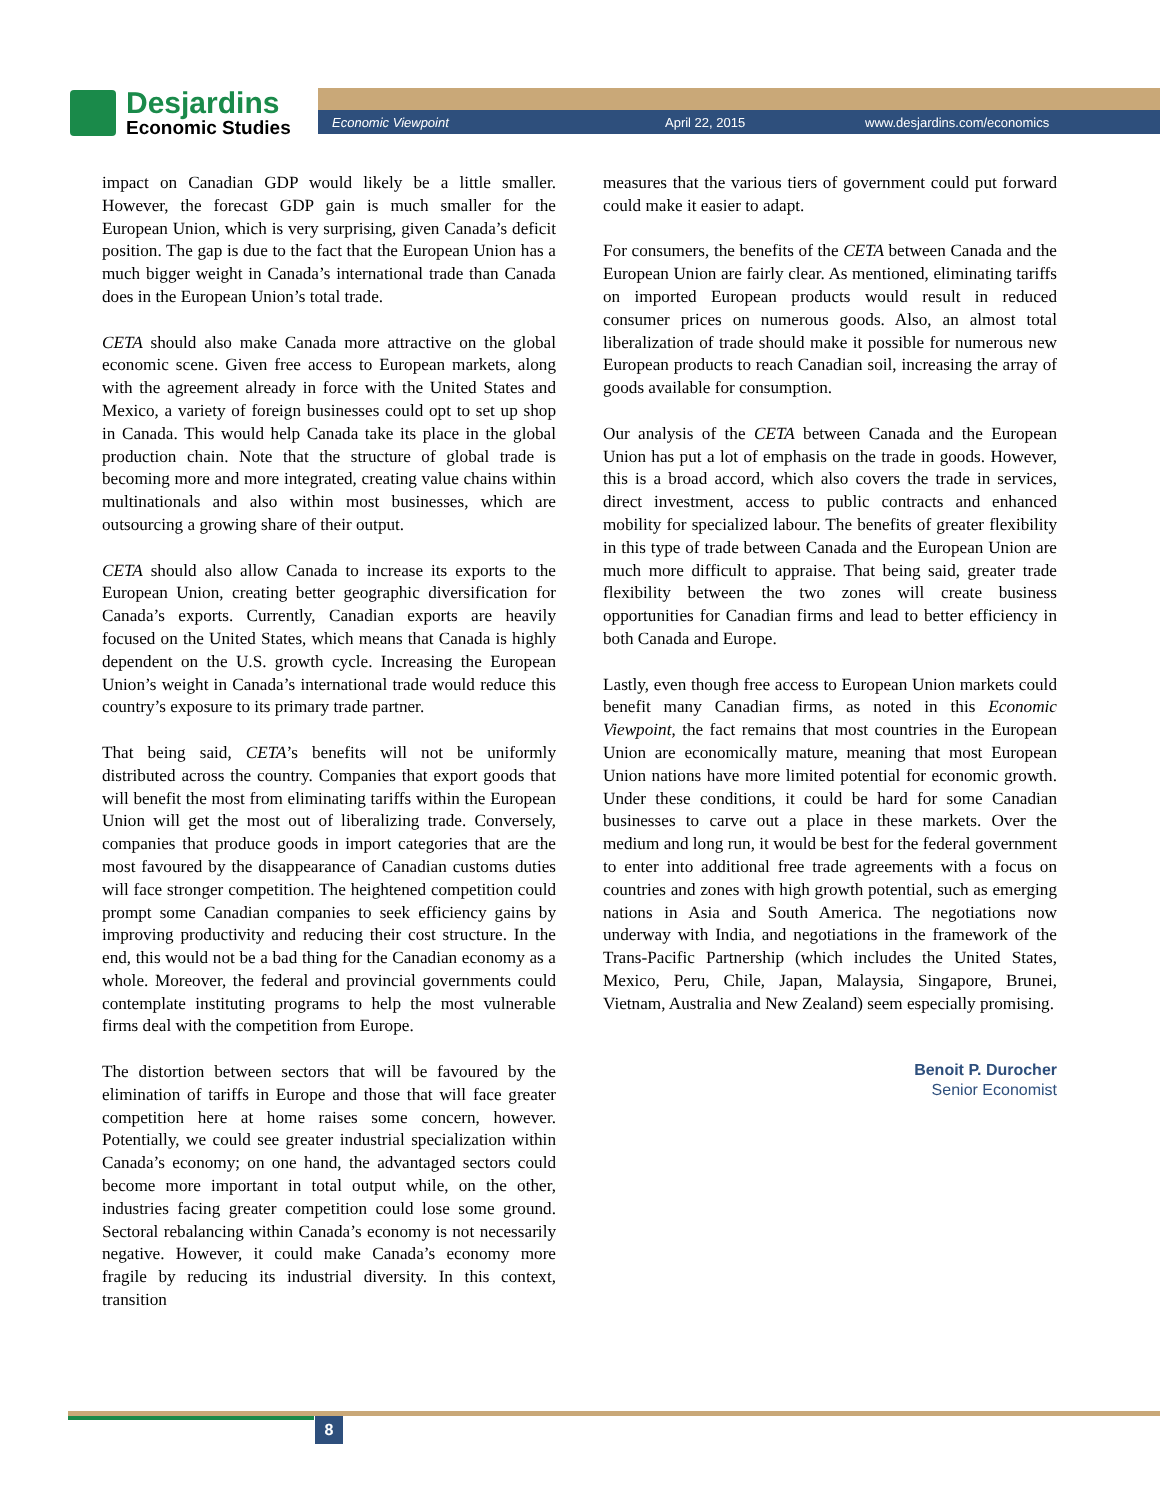Desjardins
Economic Studies
Economic Viewpoint April 22, 2015 www.desjardins.com/economics
impact on Canadian GDP would likely be a little smaller. However, the forecast GDP gain is much smaller for the European Union, which is very surprising, given Canada’s deficit position. The gap is due to the fact that the European Union has a much bigger weight in Canada’s international trade than Canada does in the European Union’s total trade.
CETA should also make Canada more attractive on the global economic scene. Given free access to European markets, along with the agreement already in force with the United States and Mexico, a variety of foreign businesses could opt to set up shop in Canada. This would help Canada take its place in the global production chain. Note that the structure of global trade is becoming more and more integrated, creating value chains within multinationals and also within most businesses, which are outsourcing a growing share of their output.
CETA should also allow Canada to increase its exports to the European Union, creating better geographic diversification for Canada’s exports. Currently, Canadian exports are heavily focused on the United States, which means that Canada is highly dependent on the U.S. growth cycle. Increasing the European Union’s weight in Canada’s international trade would reduce this country’s exposure to its primary trade partner.
That being said, CETA’s benefits will not be uniformly distributed across the country. Companies that export goods that will benefit the most from eliminating tariffs within the European Union will get the most out of liberalizing trade. Conversely, companies that produce goods in import categories that are the most favoured by the disappearance of Canadian customs duties will face stronger competition. The heightened competition could prompt some Canadian companies to seek efficiency gains by improving productivity and reducing their cost structure. In the end, this would not be a bad thing for the Canadian economy as a whole. Moreover, the federal and provincial governments could contemplate instituting programs to help the most vulnerable firms deal with the competition from Europe.
The distortion between sectors that will be favoured by the elimination of tariffs in Europe and those that will face greater competition here at home raises some concern, however. Potentially, we could see greater industrial specialization within Canada’s economy; on one hand, the advantaged sectors could become more important in total output while, on the other, industries facing greater competition could lose some ground. Sectoral rebalancing within Canada’s economy is not necessarily negative. However, it could make Canada’s economy more fragile by reducing its industrial diversity. In this context, transition
measures that the various tiers of government could put forward could make it easier to adapt.
For consumers, the benefits of the CETA between Canada and the European Union are fairly clear. As mentioned, eliminating tariffs on imported European products would result in reduced consumer prices on numerous goods. Also, an almost total liberalization of trade should make it possible for numerous new European products to reach Canadian soil, increasing the array of goods available for consumption.
Our analysis of the CETA between Canada and the European Union has put a lot of emphasis on the trade in goods. However, this is a broad accord, which also covers the trade in services, direct investment, access to public contracts and enhanced mobility for specialized labour. The benefits of greater flexibility in this type of trade between Canada and the European Union are much more difficult to appraise. That being said, greater trade flexibility between the two zones will create business opportunities for Canadian firms and lead to better efficiency in both Canada and Europe.
Lastly, even though free access to European Union markets could benefit many Canadian firms, as noted in this Economic Viewpoint, the fact remains that most countries in the European Union are economically mature, meaning that most European Union nations have more limited potential for economic growth. Under these conditions, it could be hard for some Canadian businesses to carve out a place in these markets. Over the medium and long run, it would be best for the federal government to enter into additional free trade agreements with a focus on countries and zones with high growth potential, such as emerging nations in Asia and South America. The negotiations now underway with India, and negotiations in the framework of the Trans-Pacific Partnership (which includes the United States, Mexico, Peru, Chile, Japan, Malaysia, Singapore, Brunei, Vietnam, Australia and New Zealand) seem especially promising.
Benoit P. Durocher
Senior Economist
8